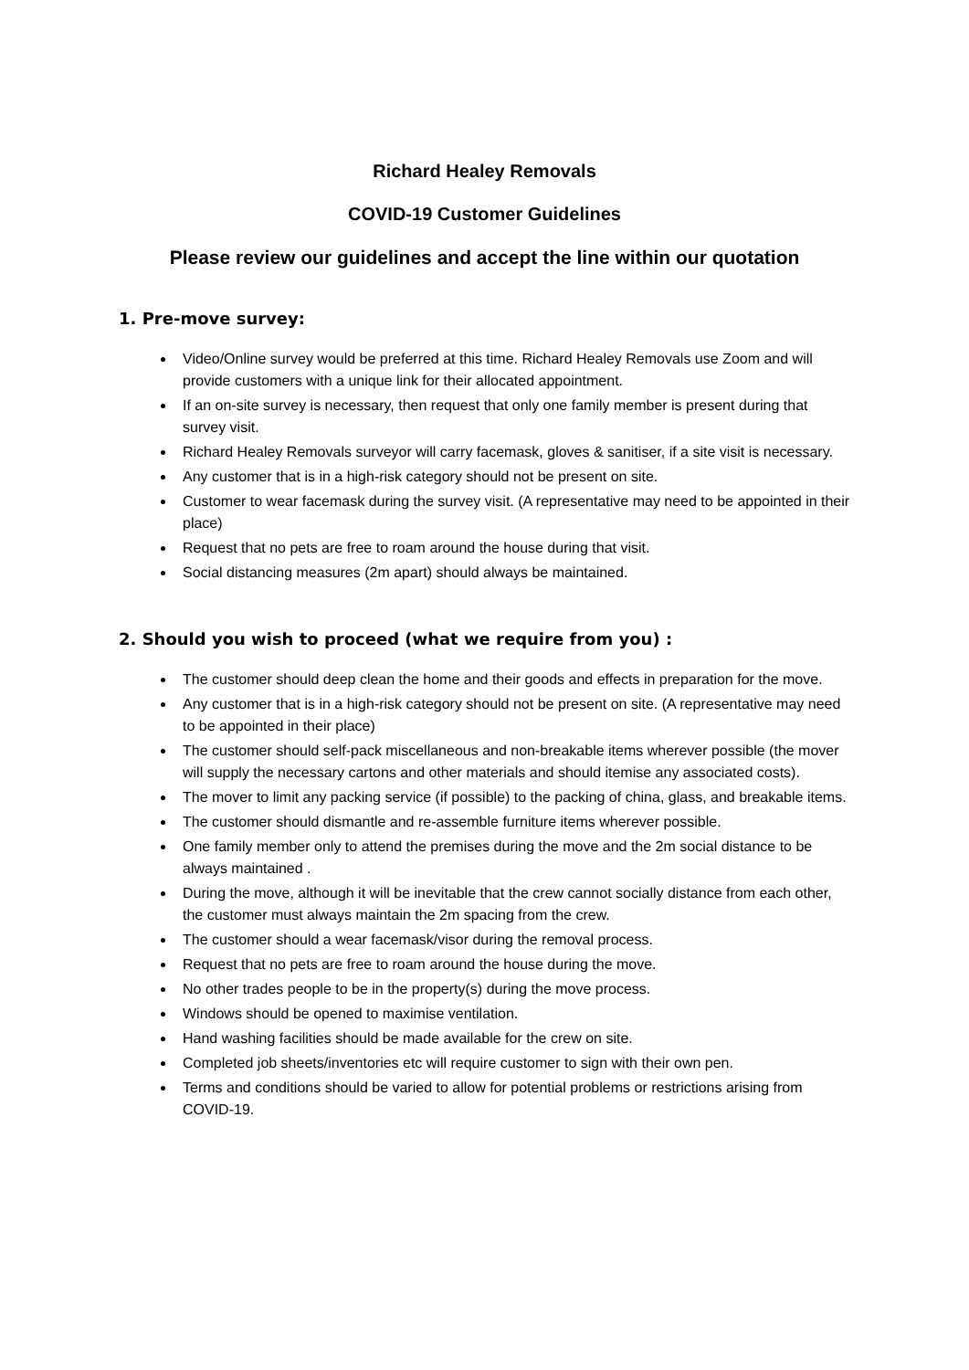Richard Healey Removals
COVID-19 Customer Guidelines
Please review our guidelines and accept the line within our quotation
1. Pre-move survey:
Video/Online survey would be preferred at this time. Richard Healey Removals use Zoom and will provide customers with a unique link for their allocated appointment.
If an on-site survey is necessary, then request that only one family member is present during that survey visit.
Richard Healey Removals surveyor will carry facemask, gloves & sanitiser, if a site visit is necessary.
Any customer that is in a high-risk category should not be present on site.
Customer to wear facemask during the survey visit. (A representative may need to be appointed in their place)
Request that no pets are free to roam around the house during that visit.
Social distancing measures (2m apart) should always be maintained.
2. Should you wish to proceed (what we require from you) :
The customer should deep clean the home and their goods and effects in preparation for the move.
Any customer that is in a high-risk category should not be present on site. (A representative may need to be appointed in their place)
The customer should self-pack miscellaneous and non-breakable items wherever possible (the mover will supply the necessary cartons and other materials and should itemise any associated costs).
The mover to limit any packing service (if possible) to the packing of china, glass, and breakable items.
The customer should dismantle and re-assemble furniture items wherever possible.
One family member only to attend the premises during the move and the 2m social distance to be always maintained .
During the move, although it will be inevitable that the crew cannot socially distance from each other, the customer must always maintain the 2m spacing from the crew.
The customer should a wear facemask/visor during the removal process.
Request that no pets are free to roam around the house during the move.
No other trades people to be in the property(s) during the move process.
Windows should be opened to maximise ventilation.
Hand washing facilities should be made available for the crew on site.
Completed job sheets/inventories etc will require customer to sign with their own pen.
Terms and conditions should be varied to allow for potential problems or restrictions arising from COVID-19.